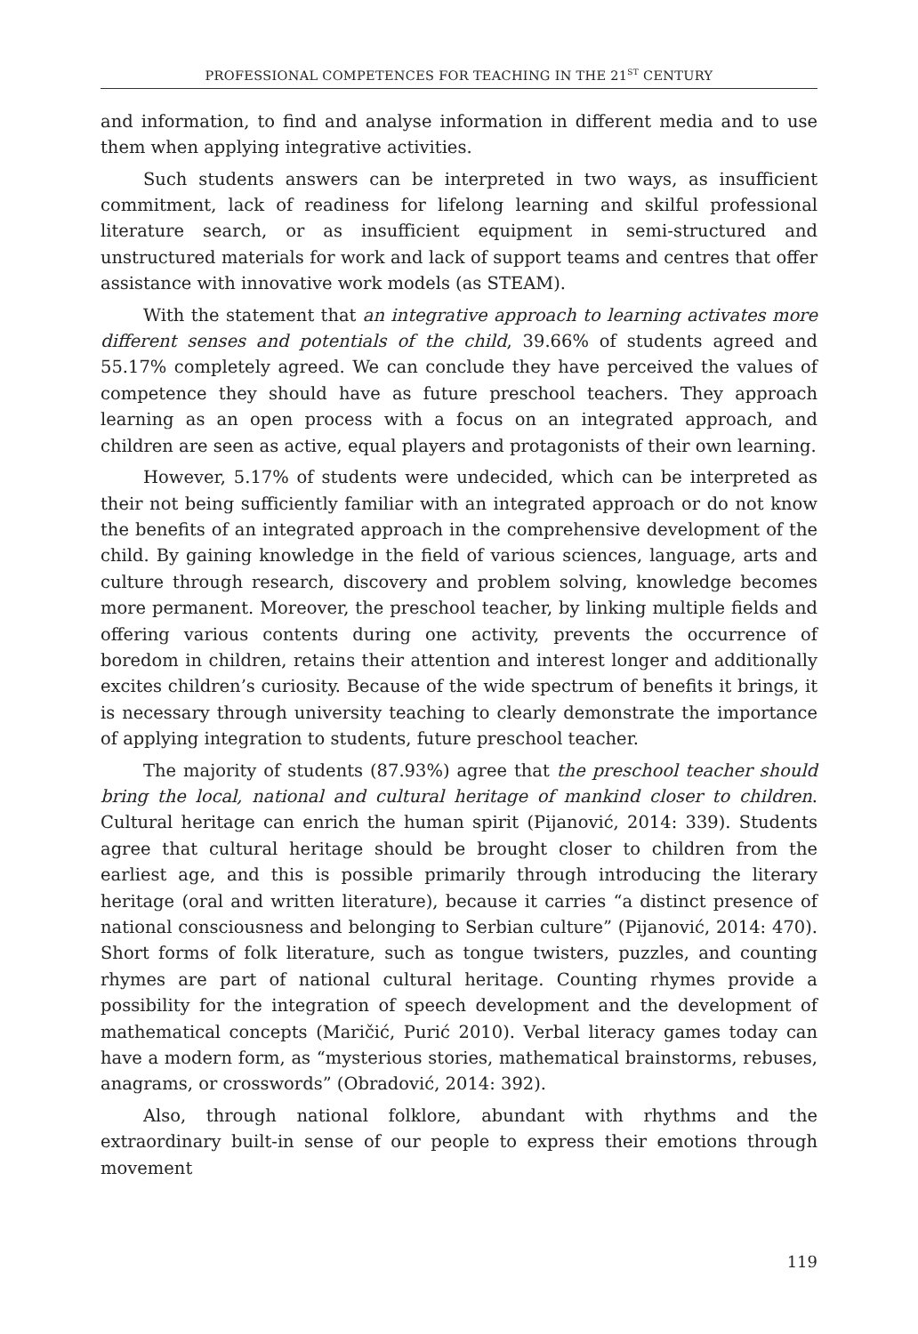PROFESSIONAL COMPETENCES FOR TEACHING IN THE 21<sup>ST</sup> CENTURY
and information, to find and analyse information in different media and to use them when applying integrative activities.
Such students answers can be interpreted in two ways, as insufficient commitment, lack of readiness for lifelong learning and skilful professional literature search, or as insufficient equipment in semi-structured and unstructured materials for work and lack of support teams and centres that offer assistance with innovative work models (as STEAM).
With the statement that an integrative approach to learning activates more different senses and potentials of the child, 39.66% of students agreed and 55.17% completely agreed. We can conclude they have perceived the values of competence they should have as future preschool teachers. They approach learning as an open process with a focus on an integrated approach, and children are seen as active, equal players and protagonists of their own learning.
However, 5.17% of students were undecided, which can be interpreted as their not being sufficiently familiar with an integrated approach or do not know the benefits of an integrated approach in the comprehensive development of the child. By gaining knowledge in the field of various sciences, language, arts and culture through research, discovery and problem solving, knowledge becomes more permanent. Moreover, the preschool teacher, by linking multiple fields and offering various contents during one activity, prevents the occurrence of boredom in children, retains their attention and interest longer and additionally excites children’s curiosity. Because of the wide spectrum of benefits it brings, it is necessary through university teaching to clearly demonstrate the importance of applying integration to students, future preschool teacher.
The majority of students (87.93%) agree that the preschool teacher should bring the local, national and cultural heritage of mankind closer to children. Cultural heritage can enrich the human spirit (Pijanović, 2014: 339). Students agree that cultural heritage should be brought closer to children from the earliest age, and this is possible primarily through introducing the literary heritage (oral and written literature), because it carries “a distinct presence of national consciousness and belonging to Serbian culture” (Pijanović, 2014: 470). Short forms of folk literature, such as tongue twisters, puzzles, and counting rhymes are part of national cultural heritage. Counting rhymes provide a possibility for the integration of speech development and the development of mathematical concepts (Maričić, Purić 2010). Verbal literacy games today can have a modern form, as “mysterious stories, mathematical brainstorms, rebuses, anagrams, or crosswords” (Obradović, 2014: 392).
Also, through national folklore, abundant with rhythms and the extraordinary built-in sense of our people to express their emotions through movement
119